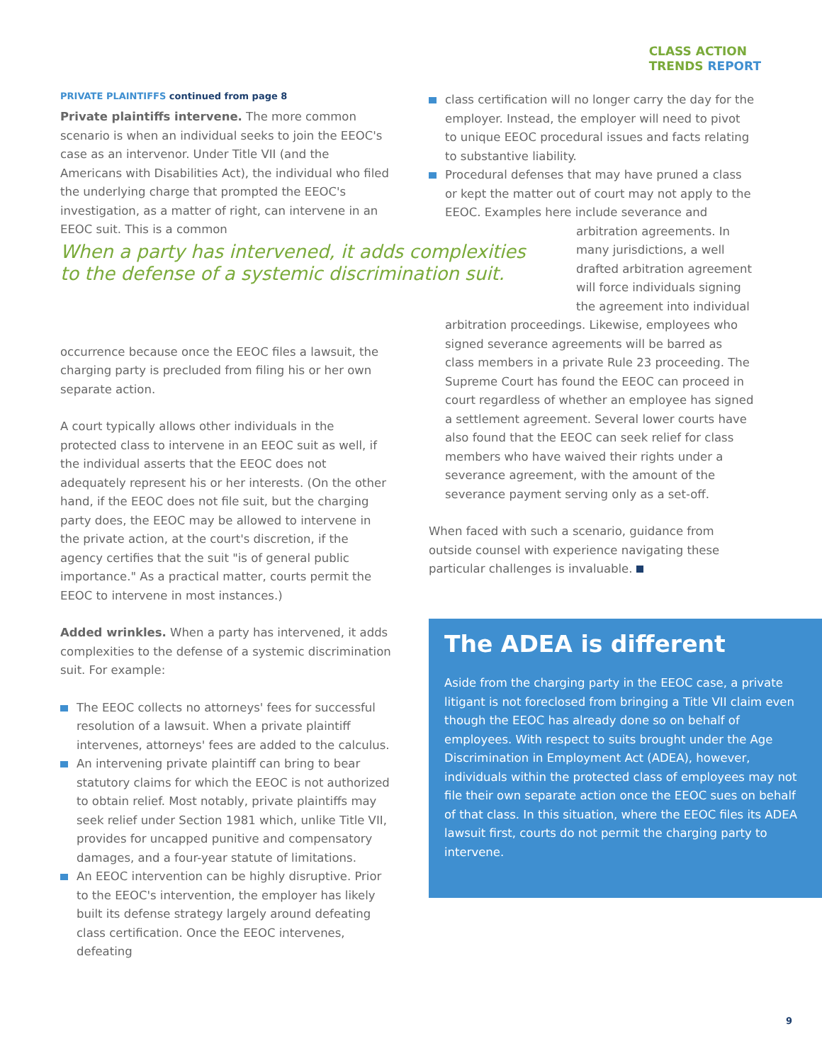CLASS ACTION
TRENDS REPORT
PRIVATE PLAINTIFFS continued from page 8
Private plaintiffs intervene. The more common scenario is when an individual seeks to join the EEOC's case as an intervenor. Under Title VII (and the Americans with Disabilities Act), the individual who filed the underlying charge that prompted the EEOC's investigation, as a matter of right, can intervene in an EEOC suit. This is a common
occurrence because once the EEOC files a lawsuit, the charging party is precluded from filing his or her own separate action.
A court typically allows other individuals in the protected class to intervene in an EEOC suit as well, if the individual asserts that the EEOC does not adequately represent his or her interests. (On the other hand, if the EEOC does not file suit, but the charging party does, the EEOC may be allowed to intervene in the private action, at the court's discretion, if the agency certifies that the suit "is of general public importance." As a practical matter, courts permit the EEOC to intervene in most instances.)
Added wrinkles. When a party has intervened, it adds complexities to the defense of a systemic discrimination suit. For example:
The EEOC collects no attorneys' fees for successful resolution of a lawsuit. When a private plaintiff intervenes, attorneys' fees are added to the calculus.
An intervening private plaintiff can bring to bear statutory claims for which the EEOC is not authorized to obtain relief. Most notably, private plaintiffs may seek relief under Section 1981 which, unlike Title VII, provides for uncapped punitive and compensatory damages, and a four-year statute of limitations.
An EEOC intervention can be highly disruptive. Prior to the EEOC's intervention, the employer has likely built its defense strategy largely around defeating class certification. Once the EEOC intervenes, defeating
When a party has intervened, it adds complexities to the defense of a systemic discrimination suit.
class certification will no longer carry the day for the employer. Instead, the employer will need to pivot to unique EEOC procedural issues and facts relating to substantive liability.
Procedural defenses that may have pruned a class or kept the matter out of court may not apply to the EEOC. Examples here include severance and
arbitration agreements. In many jurisdictions, a well drafted arbitration agreement will force individuals signing the agreement into individual
arbitration proceedings. Likewise, employees who signed severance agreements will be barred as class members in a private Rule 23 proceeding. The Supreme Court has found the EEOC can proceed in court regardless of whether an employee has signed a settlement agreement. Several lower courts have also found that the EEOC can seek relief for class members who have waived their rights under a severance agreement, with the amount of the severance payment serving only as a set-off.
When faced with such a scenario, guidance from outside counsel with experience navigating these particular challenges is invaluable.
The ADEA is different
Aside from the charging party in the EEOC case, a private litigant is not foreclosed from bringing a Title VII claim even though the EEOC has already done so on behalf of employees. With respect to suits brought under the Age Discrimination in Employment Act (ADEA), however, individuals within the protected class of employees may not file their own separate action once the EEOC sues on behalf of that class. In this situation, where the EEOC files its ADEA lawsuit first, courts do not permit the charging party to intervene.
9